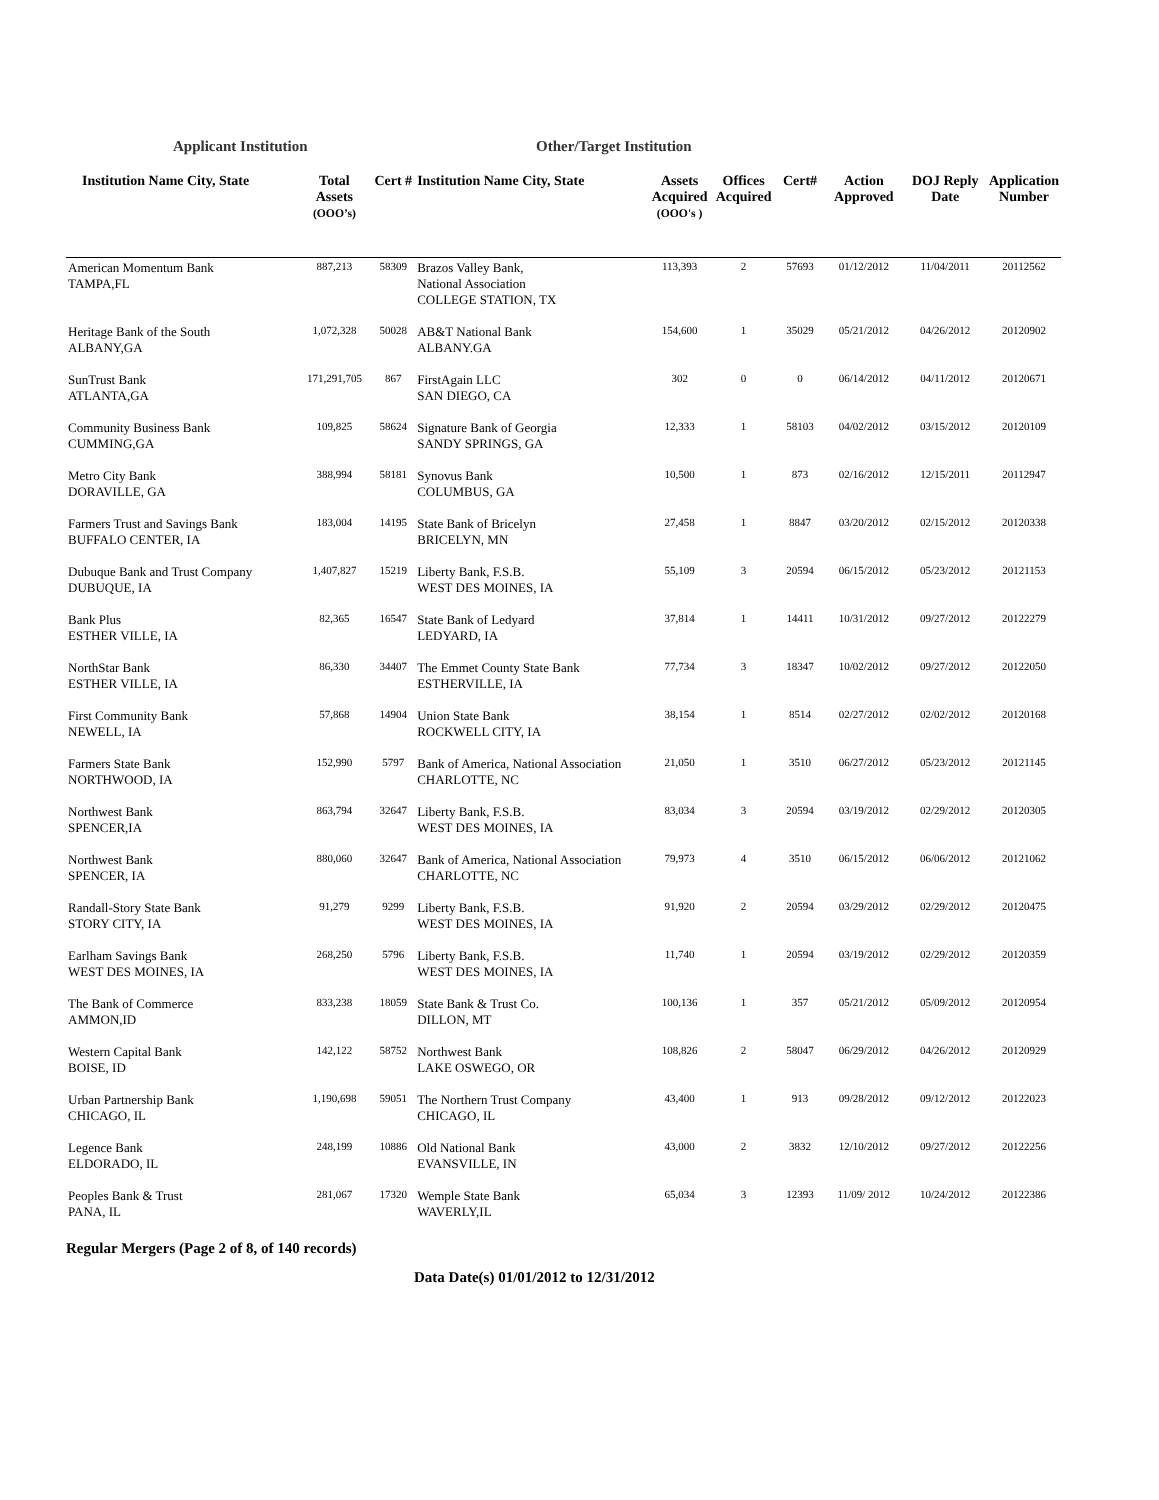Applicant Institution Other/Target Institution
| Institution Name City, State | Total Assets (OOO’s) | Cert # | Institution Name City, State | Assets Acquired (OOO's ) | Offices Acquired | Cert# | Action Approved | DOJ Reply Date | Application Number |
| --- | --- | --- | --- | --- | --- | --- | --- | --- | --- |
| American Momentum Bank TAMPA,FL | 887,213 | 58309 | Brazos Valley Bank, National Association COLLEGE STATION, TX | 113,393 | 2 | 57693 | 01/12/2012 | 11/04/2011 | 20112562 |
| Heritage Bank of the South ALBANY,GA | 1,072,328 | 50028 | AB&T National Bank ALBANY.GA | 154,600 | 1 | 35029 | 05/21/2012 | 04/26/2012 | 20120902 |
| SunTrust Bank ATLANTA,GA | 171,291,705 | 867 | FirstAgain LLC SAN DIEGO, CA | 302 | 0 | 0 | 06/14/2012 | 04/11/2012 | 20120671 |
| Community Business Bank CUMMING,GA | 109,825 | 58624 | Signature Bank of Georgia SANDY SPRINGS, GA | 12,333 | 1 | 58103 | 04/02/2012 | 03/15/2012 | 20120109 |
| Metro City Bank DORAVILLE, GA | 388,994 | 58181 | Synovus Bank COLUMBUS, GA | 10,500 | 1 | 873 | 02/16/2012 | 12/15/2011 | 20112947 |
| Farmers Trust and Savings Bank BUFFALO CENTER, IA | 183,004 | 14195 | State Bank of Bricelyn BRICELYN, MN | 27,458 | 1 | 8847 | 03/20/2012 | 02/15/2012 | 20120338 |
| Dubuque Bank and Trust Company DUBUQUE, IA | 1,407,827 | 15219 | Liberty Bank, F.S.B. WEST DES MOINES, IA | 55,109 | 3 | 20594 | 06/15/2012 | 05/23/2012 | 20121153 |
| Bank Plus ESTHER VILLE, IA | 82,365 | 16547 | State Bank of Ledyard LEDYARD, IA | 37,814 | 1 | 14411 | 10/31/2012 | 09/27/2012 | 20122279 |
| NorthStar Bank ESTHER VILLE, IA | 86,330 | 34407 | The Emmet County State Bank ESTHERVILLE, IA | 77,734 | 3 | 18347 | 10/02/2012 | 09/27/2012 | 20122050 |
| First Community Bank NEWELL, IA | 57,868 | 14904 | Union State Bank ROCKWELL CITY, IA | 38,154 | 1 | 8514 | 02/27/2012 | 02/02/2012 | 20120168 |
| Farmers State Bank NORTHWOOD, IA | 152,990 | 5797 | Bank of America, National Association CHARLOTTE, NC | 21,050 | 1 | 3510 | 06/27/2012 | 05/23/2012 | 20121145 |
| Northwest Bank SPENCER,IA | 863,794 | 32647 | Liberty Bank, F.S.B. WEST DES MOINES, IA | 83,034 | 3 | 20594 | 03/19/2012 | 02/29/2012 | 20120305 |
| Northwest Bank SPENCER, IA | 880,060 | 32647 | Bank of America, National Association CHARLOTTE, NC | 79,973 | 4 | 3510 | 06/15/2012 | 06/06/2012 | 20121062 |
| Randall-Story State Bank STORY CITY, IA | 91,279 | 9299 | Liberty Bank, F.S.B. WEST DES MOINES, IA | 91,920 | 2 | 20594 | 03/29/2012 | 02/29/2012 | 20120475 |
| Earlham Savings Bank WEST DES MOINES, IA | 268,250 | 5796 | Liberty Bank, F.S.B. WEST DES MOINES, IA | 11,740 | 1 | 20594 | 03/19/2012 | 02/29/2012 | 20120359 |
| The Bank of Commerce AMMON,ID | 833,238 | 18059 | State Bank & Trust Co. DILLON, MT | 100,136 | 1 | 357 | 05/21/2012 | 05/09/2012 | 20120954 |
| Western Capital Bank BOISE, ID | 142,122 | 58752 | Northwest Bank LAKE OSWEGO, OR | 108,826 | 2 | 58047 | 06/29/2012 | 04/26/2012 | 20120929 |
| Urban Partnership Bank CHICAGO, IL | 1,190,698 | 59051 | The Northern Trust Company CHICAGO, IL | 43,400 | 1 | 913 | 09/28/2012 | 09/12/2012 | 20122023 |
| Legence Bank ELDORADO, IL | 248,199 | 10886 | Old National Bank EVANSVILLE, IN | 43,000 | 2 | 3832 | 12/10/2012 | 09/27/2012 | 20122256 |
| Peoples Bank & Trust PANA, IL | 281,067 | 17320 | Wemple State Bank WAVERLY,IL | 65,034 | 3 | 12393 | 11/09/ 2012 | 10/24/2012 | 20122386 |
Regular Mergers (Page 2 of 8, of 140 records)
Data Date(s) 01/01/2012 to 12/31/2012